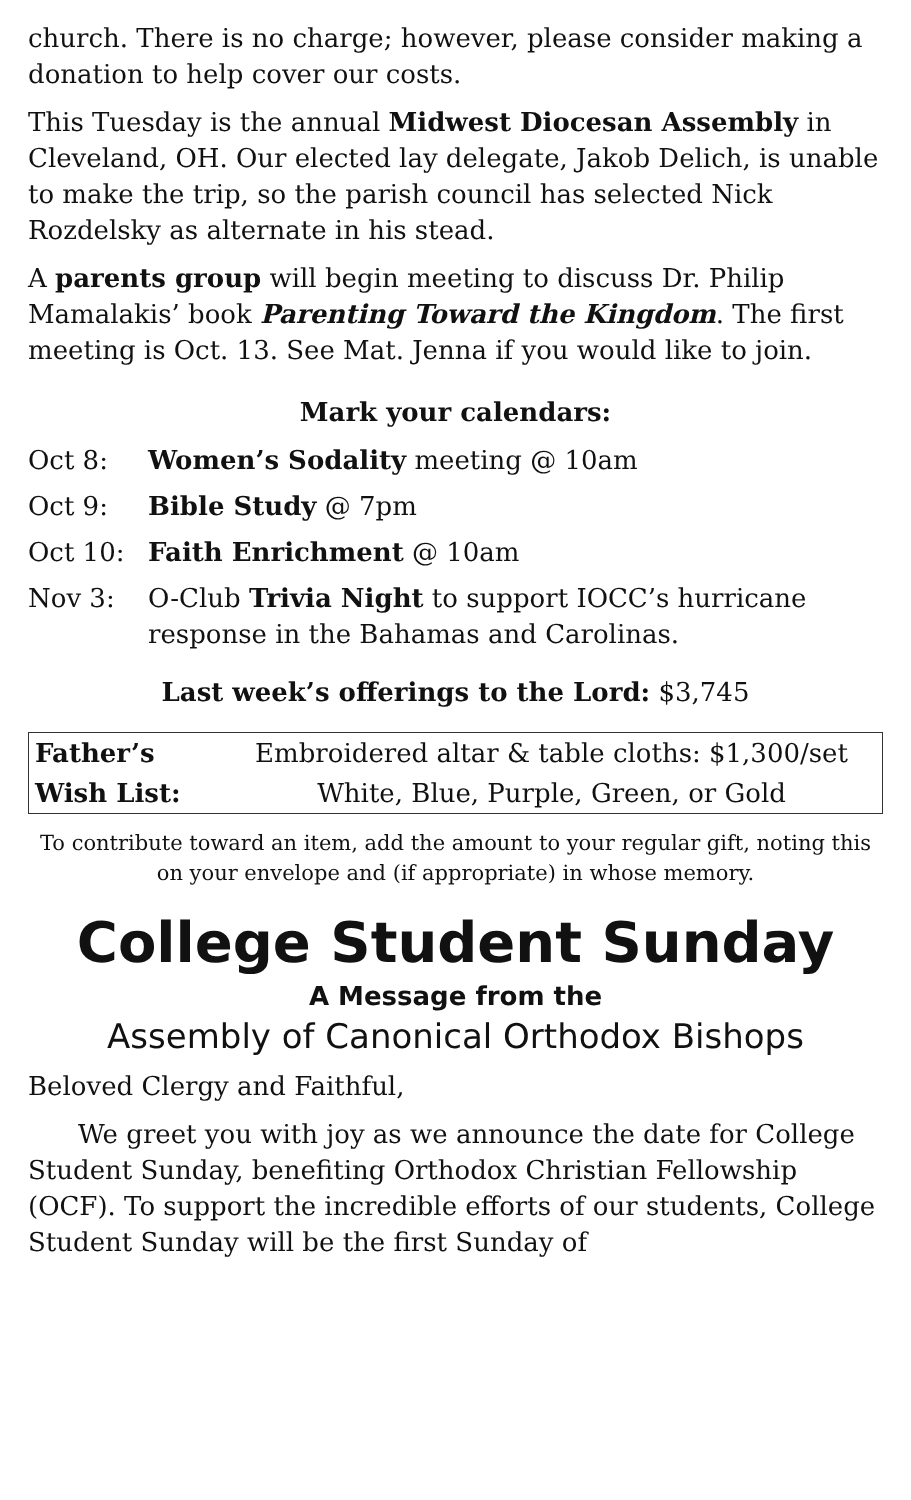church. There is no charge; however, please consider making a donation to help cover our costs.
This Tuesday is the annual Midwest Diocesan Assembly in Cleveland, OH. Our elected lay delegate, Jakob Delich, is unable to make the trip, so the parish council has selected Nick Rozdelsky as alternate in his stead.
A parents group will begin meeting to discuss Dr. Philip Mamalakis’ book Parenting Toward the Kingdom. The first meeting is Oct. 13. See Mat. Jenna if you would like to join.
Mark your calendars:
Oct 8: Women’s Sodality meeting @ 10am
Oct 9: Bible Study @ 7pm
Oct 10: Faith Enrichment @ 10am
Nov 3: O-Club Trivia Night to support IOCC’s hurricane response in the Bahamas and Carolinas.
Last week’s offerings to the Lord: $3,745
| Father’s | Embroidered altar & table cloths: $1,300/set |
| Wish List: | White, Blue, Purple, Green, or Gold |
To contribute toward an item, add the amount to your regular gift, noting this on your envelope and (if appropriate) in whose memory.
College Student Sunday
A Message from the
Assembly of Canonical Orthodox Bishops
Beloved Clergy and Faithful,
We greet you with joy as we announce the date for College Student Sunday, benefiting Orthodox Christian Fellowship (OCF). To support the incredible efforts of our students, College Student Sunday will be the first Sunday of